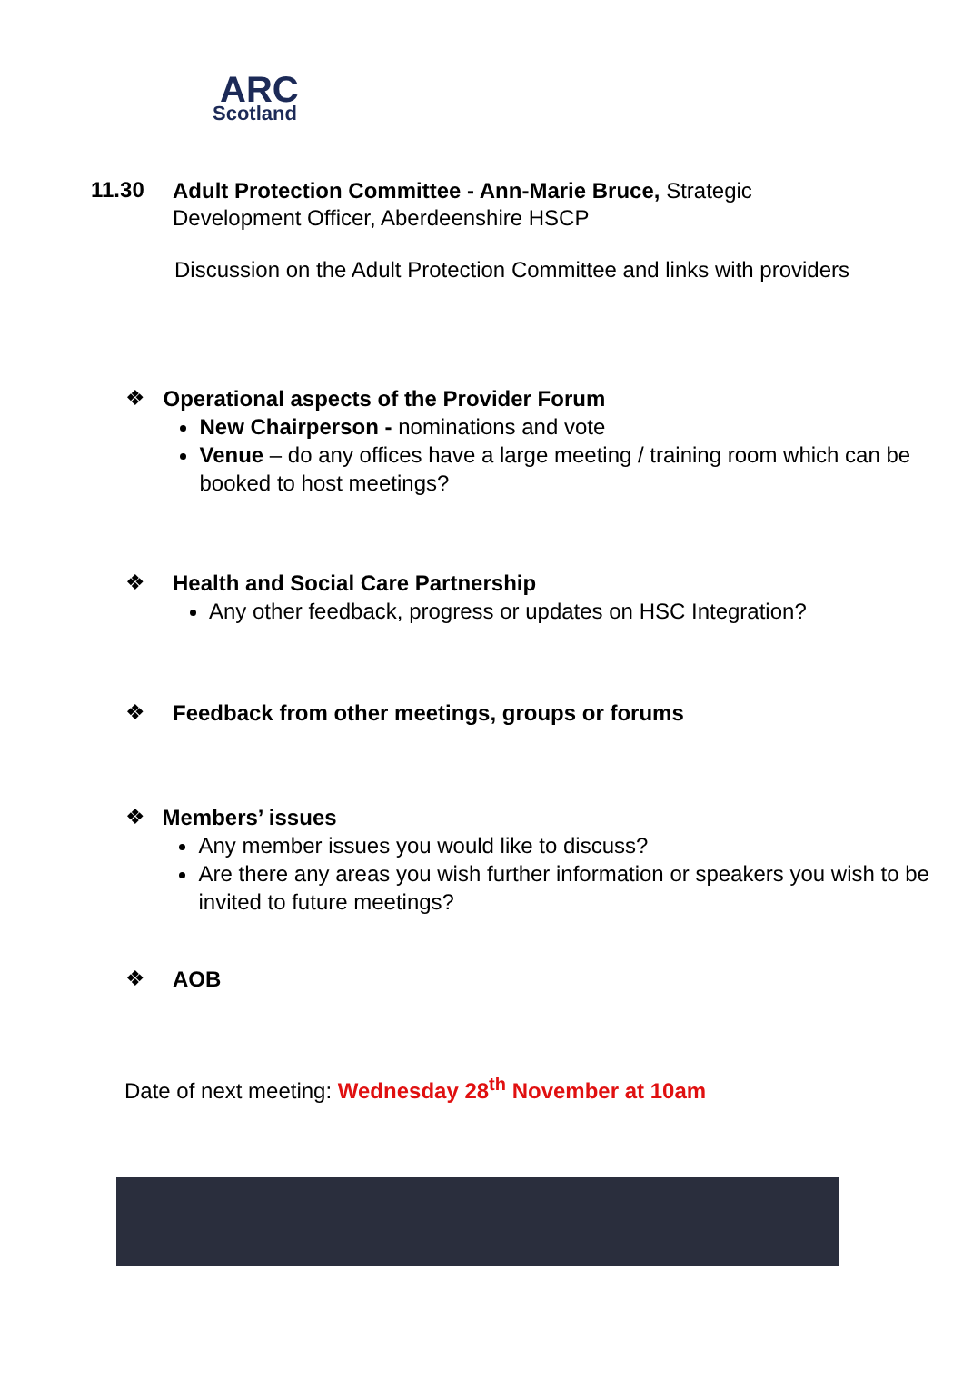ARC
Scotland
11.30
Adult Protection Committee - Ann-Marie Bruce, Strategic
Development Officer, Aberdeenshire HSCP
Discussion on the Adult Protection Committee and links with providers
❖
Operational aspects of the Provider Forum
New Chairperson - nominations and vote
Venue – do any offices have a large meeting / training room which can be booked to host meetings?
❖
Health and Social Care Partnership
Any other feedback, progress or updates on HSC Integration?
❖
Feedback from other meetings, groups or forums
❖
Members’ issues
Any member issues you would like to discuss?
Are there any areas you wish further information or speakers you wish to be invited to future meetings?
❖
AOB
Date of next meeting: Wednesday 28<sup>th</sup> November at 10am